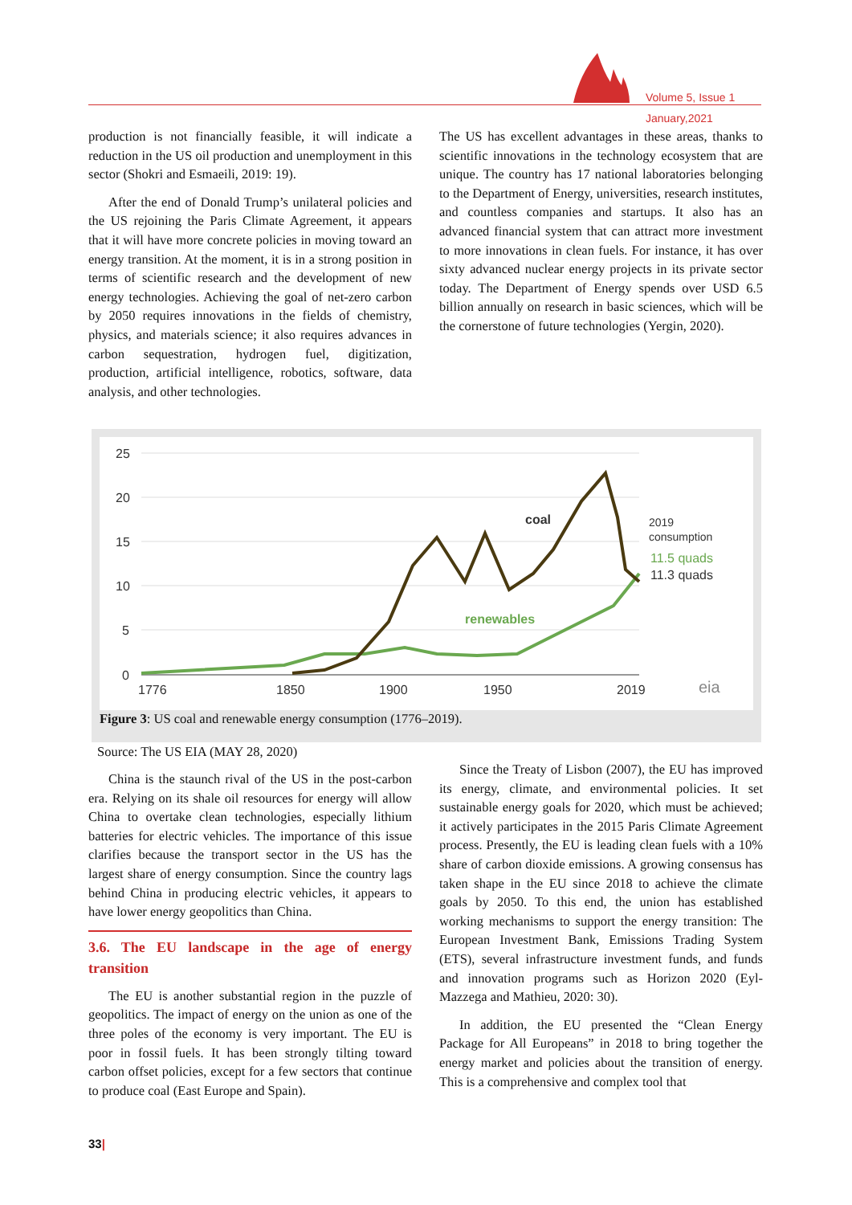Volume 5, Issue 1
January,2021
production is not financially feasible, it will indicate a reduction in the US oil production and unemployment in this sector (Shokri and Esmaeili, 2019: 19).
After the end of Donald Trump’s unilateral policies and the US rejoining the Paris Climate Agreement, it appears that it will have more concrete policies in moving toward an energy transition. At the moment, it is in a strong position in terms of scientific research and the development of new energy technologies. Achieving the goal of net-zero carbon by 2050 requires innovations in the fields of chemistry, physics, and materials science; it also requires advances in carbon sequestration, hydrogen fuel, digitization, production, artificial intelligence, robotics, software, data analysis, and other technologies.
The US has excellent advantages in these areas, thanks to scientific innovations in the technology ecosystem that are unique. The country has 17 national laboratories belonging to the Department of Energy, universities, research institutes, and countless companies and startups. It also has an advanced financial system that can attract more investment to more innovations in clean fuels. For instance, it has over sixty advanced nuclear energy projects in its private sector today. The Department of Energy spends over USD 6.5 billion annually on research in basic sciences, which will be the cornerstone of future technologies (Yergin, 2020).
25
20
15
10
5
0
1776
1850
1900
1950
2019
coal
renewables
2019
consumption
11.5 quads
11.3 quads
eia
Figure 3: US coal and renewable energy consumption (1776–2019).
Source: The US EIA (MAY 28, 2020)
China is the staunch rival of the US in the post-carbon era. Relying on its shale oil resources for energy will allow China to overtake clean technologies, especially lithium batteries for electric vehicles. The importance of this issue clarifies because the transport sector in the US has the largest share of energy consumption. Since the country lags behind China in producing electric vehicles, it appears to have lower energy geopolitics than China.
3.6. The EU landscape in the age of energy transition
The EU is another substantial region in the puzzle of geopolitics. The impact of energy on the union as one of the three poles of the economy is very important. The EU is poor in fossil fuels. It has been strongly tilting toward carbon offset policies, except for a few sectors that continue to produce coal (East Europe and Spain).
Since the Treaty of Lisbon (2007), the EU has improved its energy, climate, and environmental policies. It set sustainable energy goals for 2020, which must be achieved; it actively participates in the 2015 Paris Climate Agreement process. Presently, the EU is leading clean fuels with a 10% share of carbon dioxide emissions. A growing consensus has taken shape in the EU since 2018 to achieve the climate goals by 2050. To this end, the union has established working mechanisms to support the energy transition: The European Investment Bank, Emissions Trading System (ETS), several infrastructure investment funds, and funds and innovation programs such as Horizon 2020 (Eyl-Mazzega and Mathieu, 2020: 30).
In addition, the EU presented the “Clean Energy Package for All Europeans” in 2018 to bring together the energy market and policies about the transition of energy. This is a comprehensive and complex tool that
33|